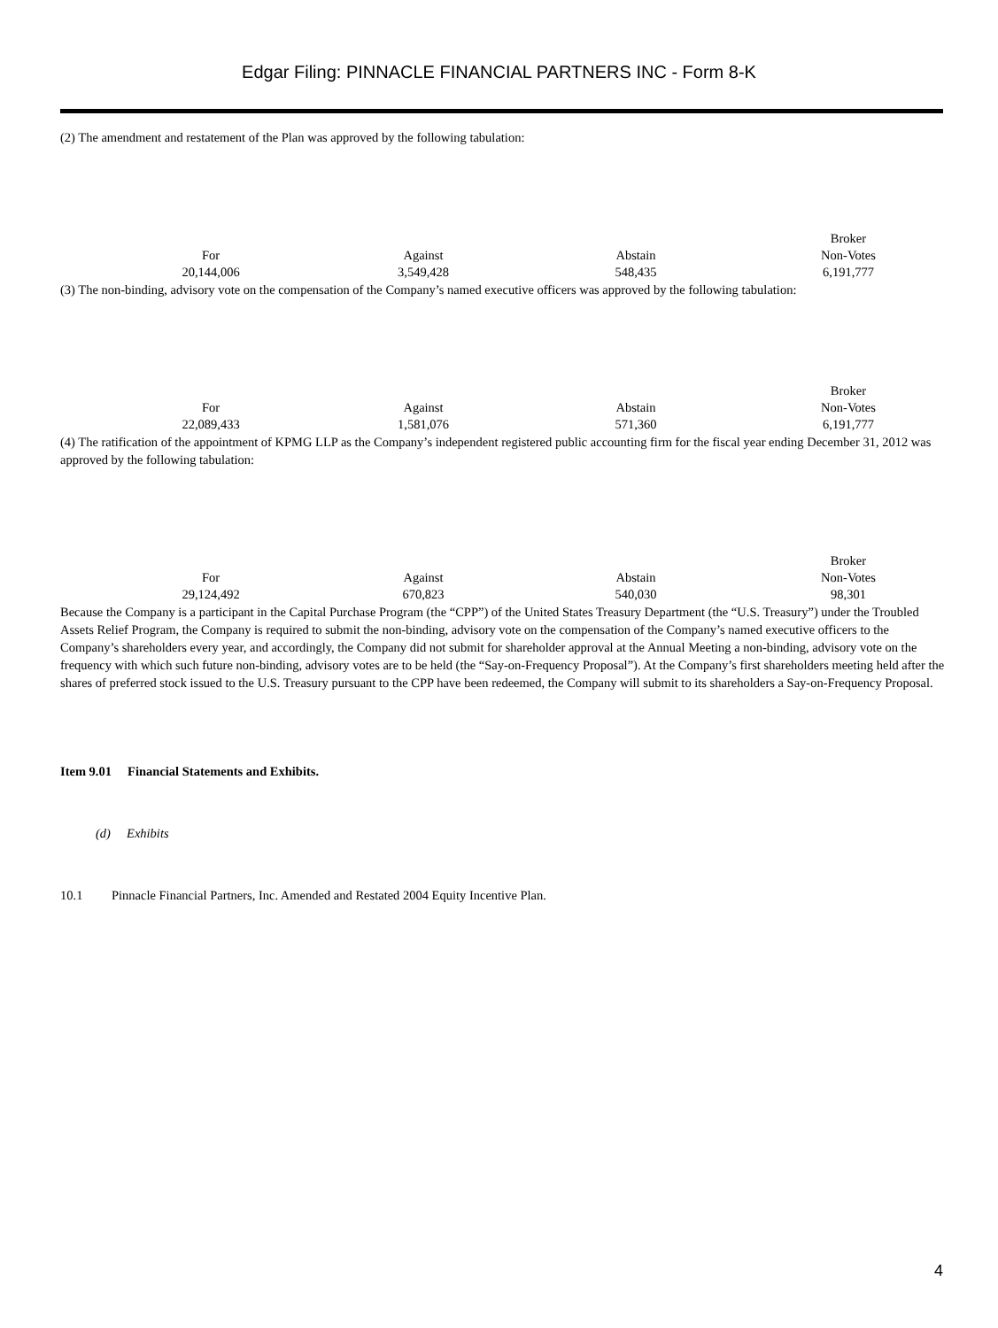Edgar Filing: PINNACLE FINANCIAL PARTNERS INC - Form 8-K
(2) The amendment and restatement of the Plan was approved by the following tabulation:
| | | | Broker |
| --- | --- | --- | --- |
| For | Against | Abstain | Non-Votes |
| 20,144,006 | 3,549,428 | 548,435 | 6,191,777 |
(3) The non-binding, advisory vote on the compensation of the Company’s named executive officers was approved by the following tabulation:
| | | | Broker |
| --- | --- | --- | --- |
| For | Against | Abstain | Non-Votes |
| 22,089,433 | 1,581,076 | 571,360 | 6,191,777 |
(4) The ratification of the appointment of KPMG LLP as the Company’s independent registered public accounting firm for the fiscal year ending December 31, 2012 was approved by the following tabulation:
| | | | Broker |
| --- | --- | --- | --- |
| For | Against | Abstain | Non-Votes |
| 29,124,492 | 670,823 | 540,030 | 98,301 |
Because the Company is a participant in the Capital Purchase Program (the “CPP”) of the United States Treasury Department (the “U.S. Treasury”) under the Troubled Assets Relief Program, the Company is required to submit the non-binding, advisory vote on the compensation of the Company’s named executive officers to the Company’s shareholders every year, and accordingly, the Company did not submit for shareholder approval at the Annual Meeting a non-binding, advisory vote on the frequency with which such future non-binding, advisory votes are to be held (the “Say-on-Frequency Proposal”). At the Company’s first shareholders meeting held after the shares of preferred stock issued to the U.S. Treasury pursuant to the CPP have been redeemed, the Company will submit to its shareholders a Say-on-Frequency Proposal.
Item 9.01 Financial Statements and Exhibits.
(d) Exhibits
10.1 Pinnacle Financial Partners, Inc. Amended and Restated 2004 Equity Incentive Plan.
4